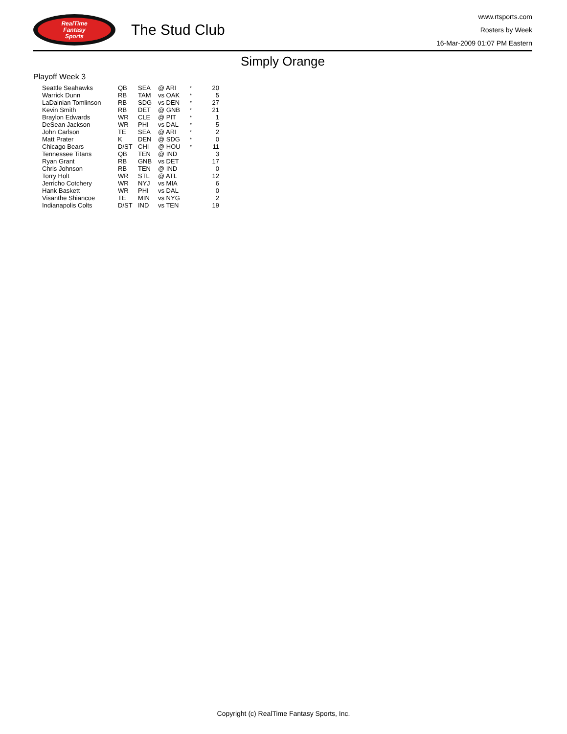RealTime
Fantasy
Sports
The Stud Club
www.rtsports.com
Rosters by Week
16-Mar-2009 01:07 PM Eastern
Simply Orange
Playoff Week 3
| Seattle Seahawks | QB | SEA | @ ARI | * | 20 |
| Warrick Dunn | RB | TAM | vs OAK | * | 5 |
| LaDainian Tomlinson | RB | SDG | vs DEN | * | 27 |
| Kevin Smith | RB | DET | @ GNB | * | 21 |
| Braylon Edwards | WR | CLE | @ PIT | * | 1 |
| DeSean Jackson | WR | PHI | vs DAL | * | 5 |
| John Carlson | TE | SEA | @ ARI | * | 2 |
| Matt Prater | K | DEN | @ SDG | * | 0 |
| Chicago Bears | D/ST | CHI | @ HOU | * | 11 |
| Tennessee Titans | QB | TEN | @ IND | | 3 |
| Ryan Grant | RB | GNB | vs DET | | 17 |
| Chris Johnson | RB | TEN | @ IND | | 0 |
| Torry Holt | WR | STL | @ ATL | | 12 |
| Jerricho Cotchery | WR | NYJ | vs MIA | | 6 |
| Hank Baskett | WR | PHI | vs DAL | | 0 |
| Visanthe Shiancoe | TE | MIN | vs NYG | | 2 |
| Indianapolis Colts | D/ST | IND | vs TEN | | 19 |
Copyright (c) RealTime Fantasy Sports, Inc.